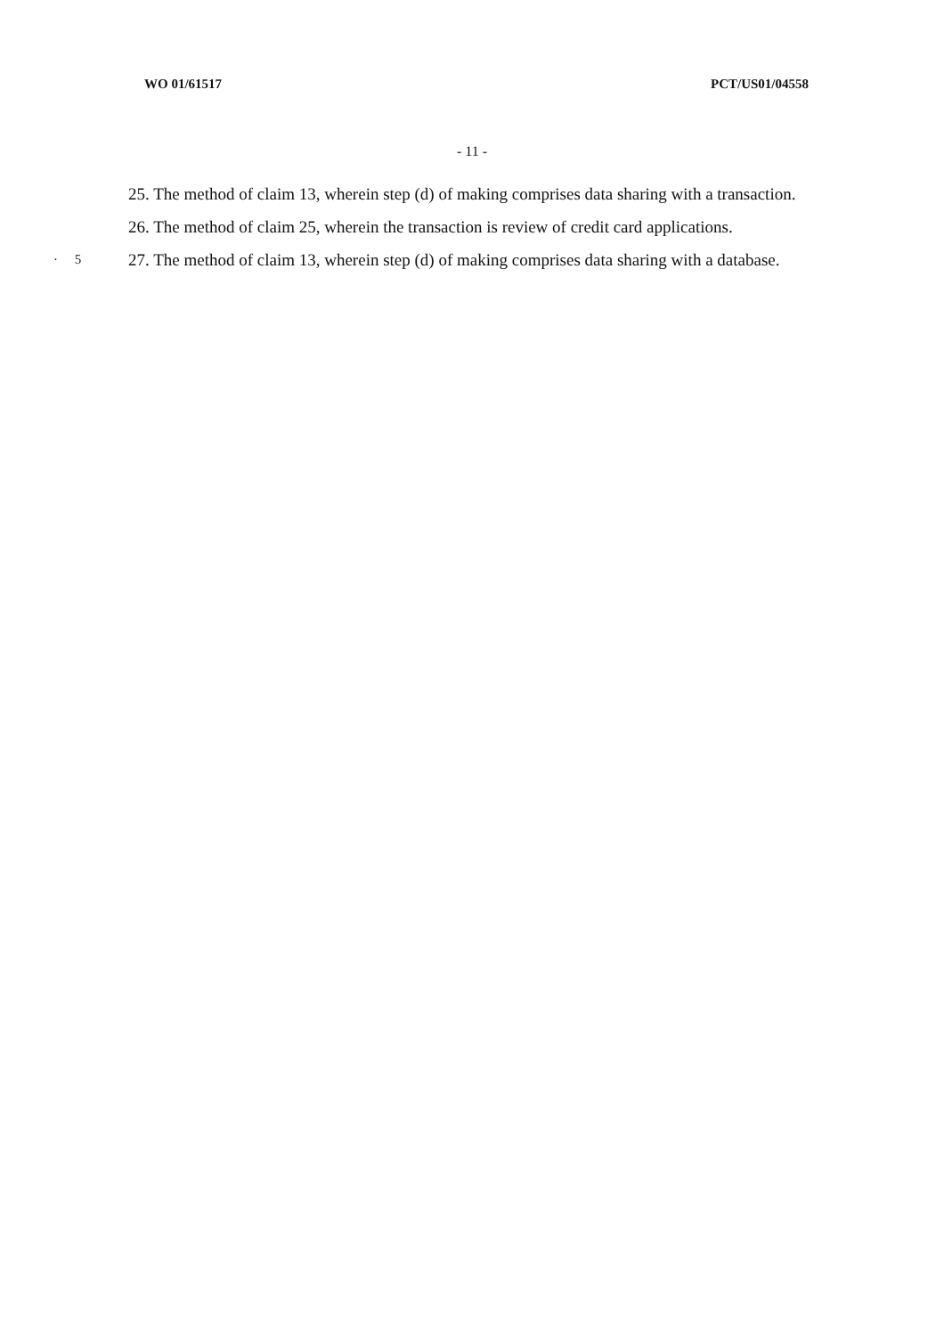WO 01/61517 PCT/US01/04558
- 11 -
25. The method of claim 13, wherein step (d) of making comprises data sharing with a transaction.
26. The method of claim 25, wherein the transaction is review of credit card applications.
· 5
27. The method of claim 13, wherein step (d) of making comprises data sharing with a database.